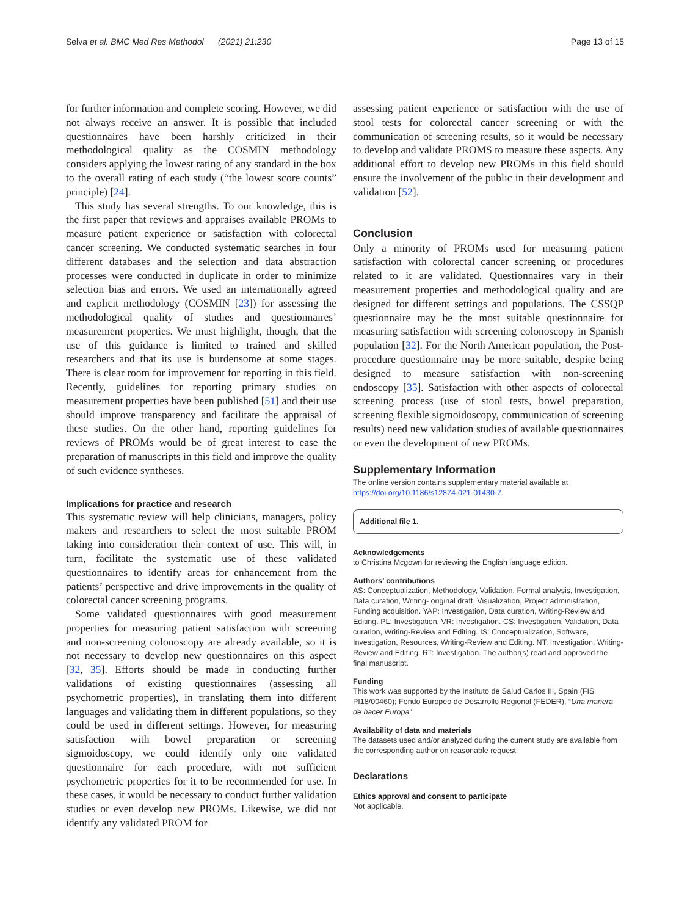Selva et al. BMC Med Res Methodol (2021) 21:230 Page 13 of 15
for further information and complete scoring. However, we did not always receive an answer. It is possible that included questionnaires have been harshly criticized in their methodological quality as the COSMIN methodology considers applying the lowest rating of any standard in the box to the overall rating of each study (“the lowest score counts” principle) [24].
This study has several strengths. To our knowledge, this is the first paper that reviews and appraises available PROMs to measure patient experience or satisfaction with colorectal cancer screening. We conducted systematic searches in four different databases and the selection and data abstraction processes were conducted in duplicate in order to minimize selection bias and errors. We used an internationally agreed and explicit methodology (COSMIN [23]) for assessing the methodological quality of studies and questionnaires’ measurement properties. We must highlight, though, that the use of this guidance is limited to trained and skilled researchers and that its use is burdensome at some stages. There is clear room for improvement for reporting in this field. Recently, guidelines for reporting primary studies on measurement properties have been published [51] and their use should improve transparency and facilitate the appraisal of these studies. On the other hand, reporting guidelines for reviews of PROMs would be of great interest to ease the preparation of manuscripts in this field and improve the quality of such evidence syntheses.
Implications for practice and research
This systematic review will help clinicians, managers, policy makers and researchers to select the most suitable PROM taking into consideration their context of use. This will, in turn, facilitate the systematic use of these validated questionnaires to identify areas for enhancement from the patients’ perspective and drive improvements in the quality of colorectal cancer screening programs.
Some validated questionnaires with good measurement properties for measuring patient satisfaction with screening and non-screening colonoscopy are already available, so it is not necessary to develop new questionnaires on this aspect [32, 35]. Efforts should be made in conducting further validations of existing questionnaires (assessing all psychometric properties), in translating them into different languages and validating them in different populations, so they could be used in different settings. However, for measuring satisfaction with bowel preparation or screening sigmoidoscopy, we could identify only one validated questionnaire for each procedure, with not sufficient psychometric properties for it to be recommended for use. In these cases, it would be necessary to conduct further validation studies or even develop new PROMs. Likewise, we did not identify any validated PROM for
assessing patient experience or satisfaction with the use of stool tests for colorectal cancer screening or with the communication of screening results, so it would be necessary to develop and validate PROMS to measure these aspects. Any additional effort to develop new PROMs in this field should ensure the involvement of the public in their development and validation [52].
Conclusion
Only a minority of PROMs used for measuring patient satisfaction with colorectal cancer screening or procedures related to it are validated. Questionnaires vary in their measurement properties and methodological quality and are designed for different settings and populations. The CSSQP questionnaire may be the most suitable questionnaire for measuring satisfaction with screening colonoscopy in Spanish population [32]. For the North American population, the Post-procedure questionnaire may be more suitable, despite being designed to measure satisfaction with non-screening endoscopy [35]. Satisfaction with other aspects of colorectal screening process (use of stool tests, bowel preparation, screening flexible sigmoidoscopy, communication of screening results) need new validation studies of available questionnaires or even the development of new PROMs.
Supplementary Information
The online version contains supplementary material available at https://doi.org/10.1186/s12874-021-01430-7.
Additional file 1.
Acknowledgements
to Christina Mcgown for reviewing the English language edition.
Authors’ contributions
AS: Conceptualization, Methodology, Validation, Formal analysis, Investigation, Data curation, Writing- original draft, Visualization, Project administration, Funding acquisition. YAP: Investigation, Data curation, Writing-Review and Editing. PL: Investigation. VR: Investigation. CS: Investigation, Validation, Data curation, Writing-Review and Editing. IS: Conceptualization, Software, Investigation, Resources, Writing-Review and Editing. NT: Investigation, Writing-Review and Editing. RT: Investigation. The author(s) read and approved the final manuscript.
Funding
This work was supported by the Instituto de Salud Carlos III, Spain (FIS PI18/00460); Fondo Europeo de Desarrollo Regional (FEDER), “Una manera de hacer Europa”.
Availability of data and materials
The datasets used and/or analyzed during the current study are available from the corresponding author on reasonable request.
Declarations
Ethics approval and consent to participate
Not applicable.